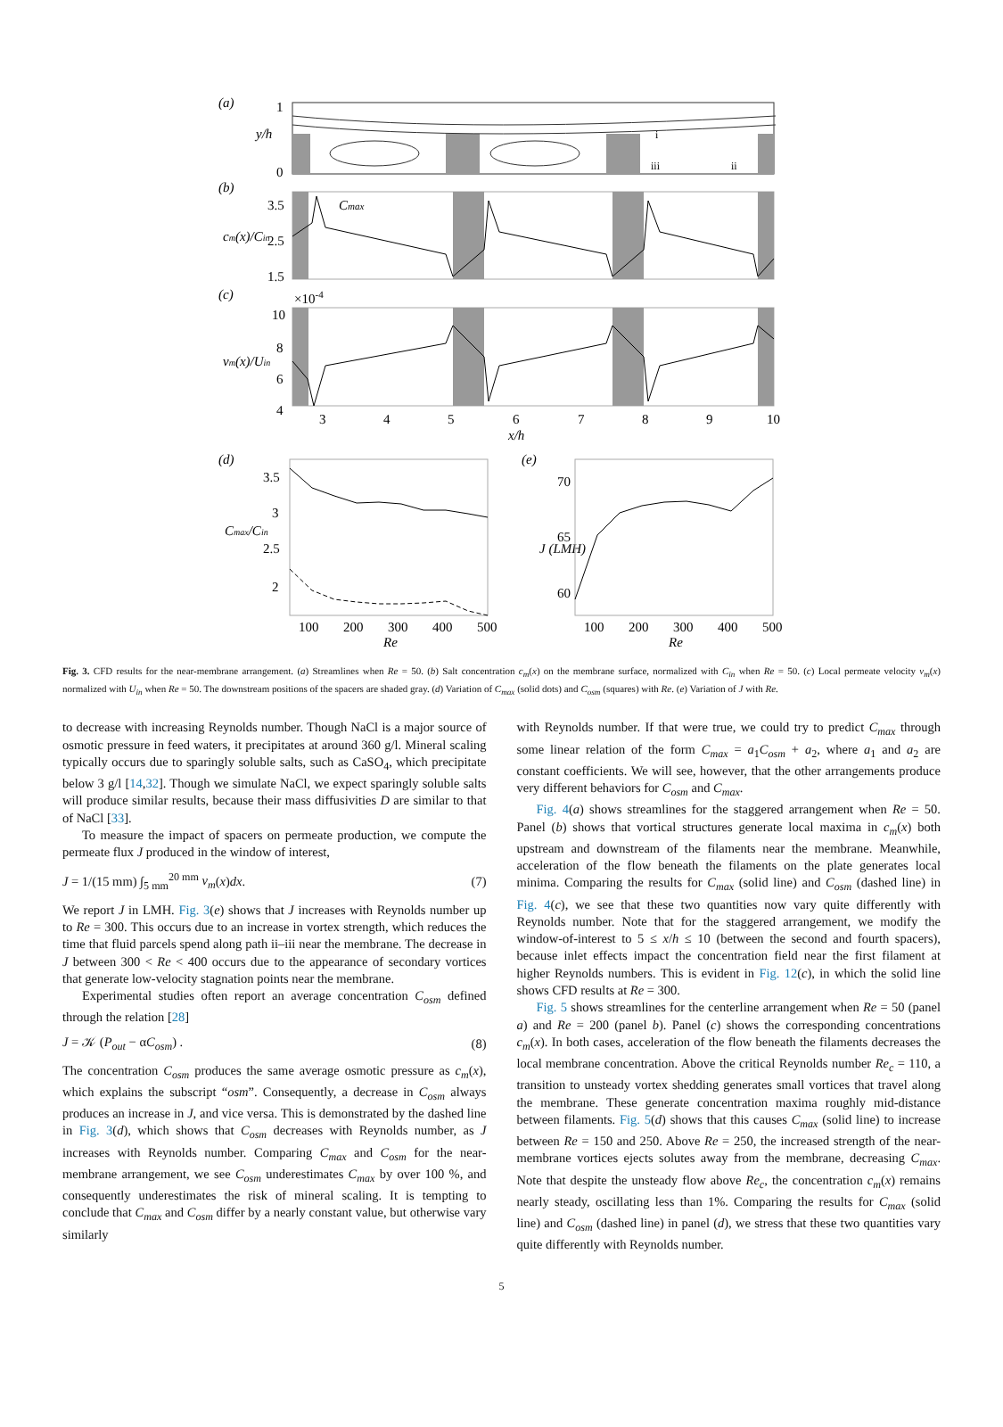(a)
1
0
y/h
iii
ii
i
(b)
3.5
2.5
1.5
cm(x)/Cin
Cmax
(c)
×10-4
10
8
6
4
vm(x)/Uin
3
4
5
6
7
8
9
10
x/h
(d)
3.5
3
2.5
2
Cmax/Cin
100
200
300
400
500
Re
(e)
70
65
60
J (LMH)
100
200
300
400
500
Re
Fig. 3. CFD results for the near-membrane arrangement. (a) Streamlines when Re = 50. (b) Salt concentration c<sub>m</sub>(x) on the membrane surface, normalized with C<sub>in</sub> when Re = 50. (c) Local permeate velocity v<sub>m</sub>(x) normalized with U<sub>in</sub> when Re = 50. The downstream positions of the spacers are shaded gray. (d) Variation of C<sub>max</sub> (solid dots) and C<sub>osm</sub> (squares) with Re. (e) Variation of J with Re.
to decrease with increasing Reynolds number. Though NaCl is a major source of osmotic pressure in feed waters, it precipitates at around 360 g/l. Mineral scaling typically occurs due to sparingly soluble salts, such as CaSO<sub>4</sub>, which precipitate below 3 g/l [14,32]. Though we simulate NaCl, we expect sparingly soluble salts will produce similar results, because their mass diffusivities D are similar to that of NaCl [33].
To measure the impact of spacers on permeate production, we compute the permeate flux J produced in the window of interest,
J = 1/(15 mm) ∫<sub>5 mm</sub><sup>20 mm</sup> v<sub>m</sub>(x)dx. (7)
We report J in LMH. Fig. 3(e) shows that J increases with Reynolds number up to Re = 300. This occurs due to an increase in vortex strength, which reduces the time that fluid parcels spend along path ii–iii near the membrane. The decrease in J between 300 < Re < 400 occurs due to the appearance of secondary vortices that generate low-velocity stagnation points near the membrane.
Experimental studies often report an average concentration C<sub>osm</sub> defined through the relation [28]
J = 𝒦 (P<sub>out</sub> − αC<sub>osm</sub>) . (8)
The concentration C<sub>osm</sub> produces the same average osmotic pressure as c<sub>m</sub>(x), which explains the subscript “osm”. Consequently, a decrease in C<sub>osm</sub> always produces an increase in J, and vice versa. This is demonstrated by the dashed line in Fig. 3(d), which shows that C<sub>osm</sub> decreases with Reynolds number, as J increases with Reynolds number. Comparing C<sub>max</sub> and C<sub>osm</sub> for the near-membrane arrangement, we see C<sub>osm</sub> underestimates C<sub>max</sub> by over 100 %, and consequently underestimates the risk of mineral scaling. It is tempting to conclude that C<sub>max</sub> and C<sub>osm</sub> differ by a nearly constant value, but otherwise vary similarly
with Reynolds number. If that were true, we could try to predict C<sub>max</sub> through some linear relation of the form C<sub>max</sub> = a<sub>1</sub>C<sub>osm</sub> + a<sub>2</sub>, where a<sub>1</sub> and a<sub>2</sub> are constant coefficients. We will see, however, that the other arrangements produce very different behaviors for C<sub>osm</sub> and C<sub>max</sub>.
Fig. 4(a) shows streamlines for the staggered arrangement when Re = 50. Panel (b) shows that vortical structures generate local maxima in c<sub>m</sub>(x) both upstream and downstream of the filaments near the membrane. Meanwhile, acceleration of the flow beneath the filaments on the plate generates local minima. Comparing the results for C<sub>max</sub> (solid line) and C<sub>osm</sub> (dashed line) in Fig. 4(c), we see that these two quantities now vary quite differently with Reynolds number. Note that for the staggered arrangement, we modify the window-of-interest to 5 ≤ x/h ≤ 10 (between the second and fourth spacers), because inlet effects impact the concentration field near the first filament at higher Reynolds numbers. This is evident in Fig. 12(c), in which the solid line shows CFD results at Re = 300.
Fig. 5 shows streamlines for the centerline arrangement when Re = 50 (panel a) and Re = 200 (panel b). Panel (c) shows the corresponding concentrations c<sub>m</sub>(x). In both cases, acceleration of the flow beneath the filaments decreases the local membrane concentration. Above the critical Reynolds number Re<sub>c</sub> = 110, a transition to unsteady vortex shedding generates small vortices that travel along the membrane. These generate concentration maxima roughly mid-distance between filaments. Fig. 5(d) shows that this causes C<sub>max</sub> (solid line) to increase between Re = 150 and 250. Above Re = 250, the increased strength of the near-membrane vortices ejects solutes away from the membrane, decreasing C<sub>max</sub>. Note that despite the unsteady flow above Re<sub>c</sub>, the concentration c<sub>m</sub>(x) remains nearly steady, oscillating less than 1%. Comparing the results for C<sub>max</sub> (solid line) and C<sub>osm</sub> (dashed line) in panel (d), we stress that these two quantities vary quite differently with Reynolds number.
5